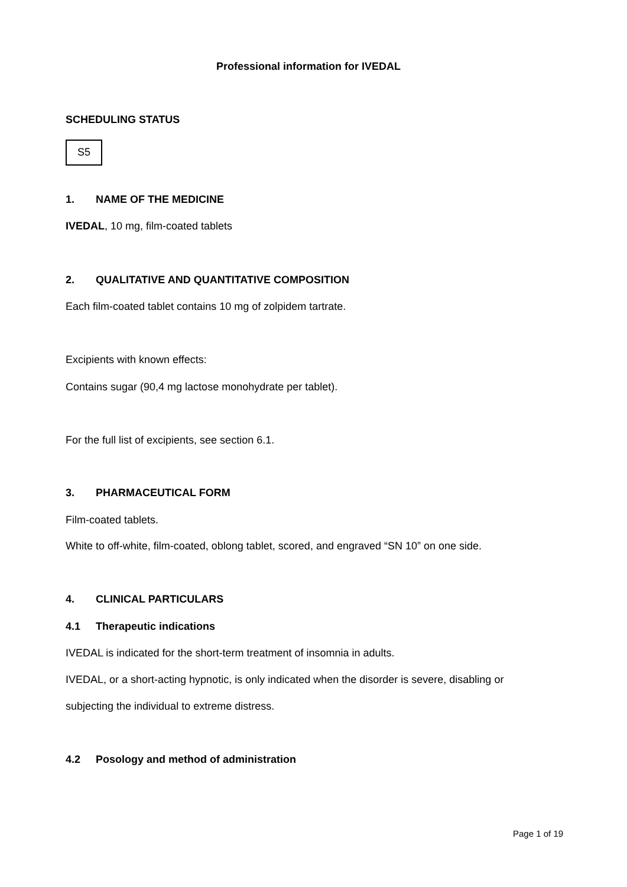Professional information for IVEDAL
SCHEDULING STATUS
S5
1. NAME OF THE MEDICINE
IVEDAL, 10 mg, film-coated tablets
2. QUALITATIVE AND QUANTITATIVE COMPOSITION
Each film-coated tablet contains 10 mg of zolpidem tartrate.
Excipients with known effects:
Contains sugar (90,4 mg lactose monohydrate per tablet).
For the full list of excipients, see section 6.1.
3. PHARMACEUTICAL FORM
Film-coated tablets.
White to off-white, film-coated, oblong tablet, scored, and engraved “SN 10” on one side.
4. CLINICAL PARTICULARS
4.1 Therapeutic indications
IVEDAL is indicated for the short-term treatment of insomnia in adults.
IVEDAL, or a short-acting hypnotic, is only indicated when the disorder is severe, disabling or
subjecting the individual to extreme distress.
4.2 Posology and method of administration
Page 1 of 19